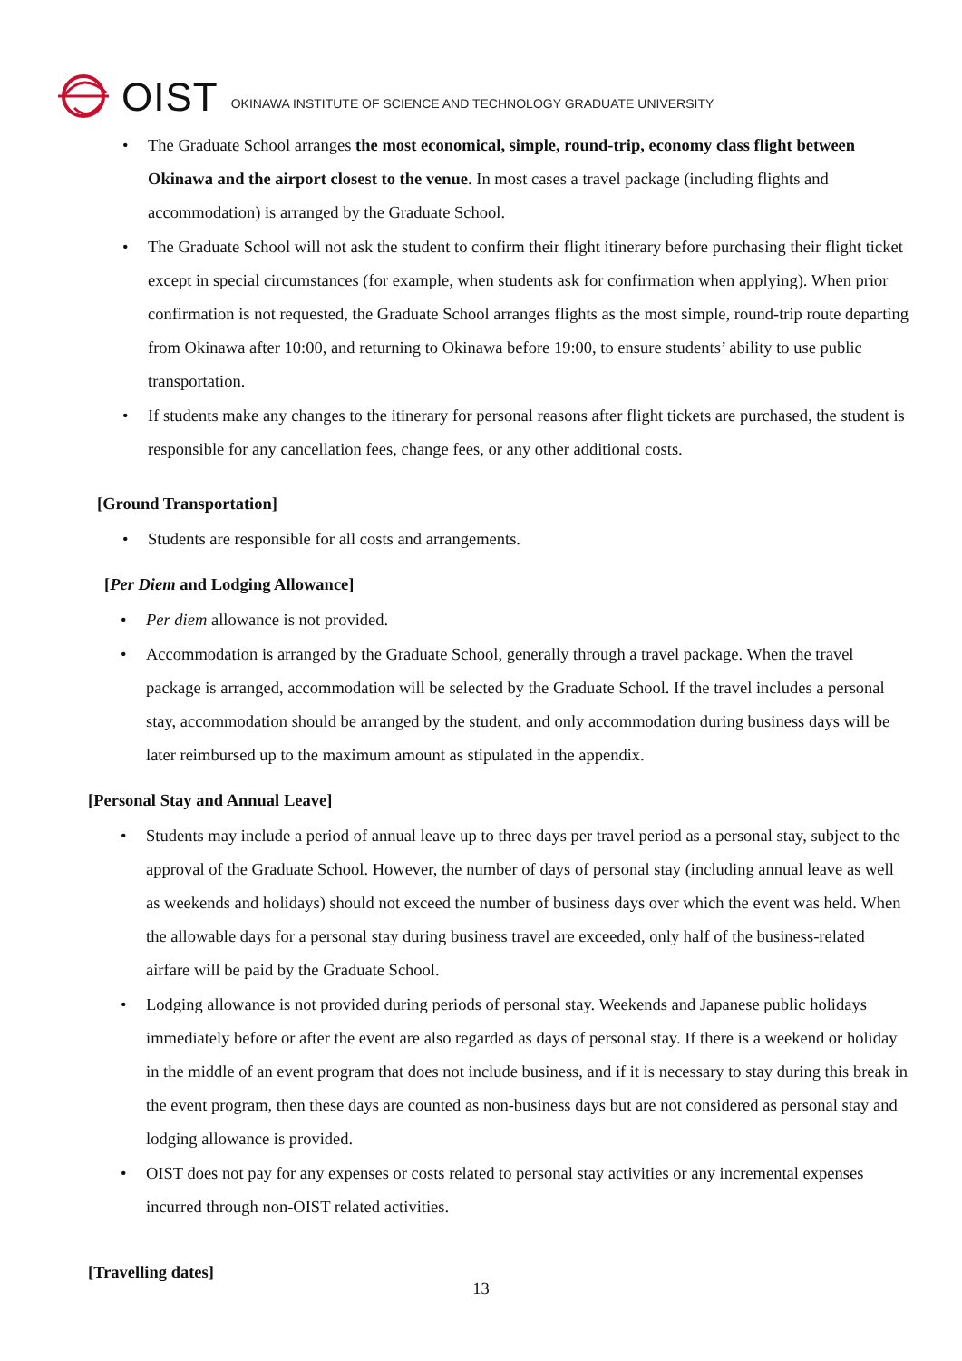OIST OKINAWA INSTITUTE OF SCIENCE AND TECHNOLOGY GRADUATE UNIVERSITY
• The Graduate School arranges the most economical, simple, round-trip, economy class flight between Okinawa and the airport closest to the venue. In most cases a travel package (including flights and accommodation) is arranged by the Graduate School.
• The Graduate School will not ask the student to confirm their flight itinerary before purchasing their flight ticket except in special circumstances (for example, when students ask for confirmation when applying). When prior confirmation is not requested, the Graduate School arranges flights as the most simple, round-trip route departing from Okinawa after 10:00, and returning to Okinawa before 19:00, to ensure students’ ability to use public transportation.
• If students make any changes to the itinerary for personal reasons after flight tickets are purchased, the student is responsible for any cancellation fees, change fees, or any other additional costs.
[Ground Transportation]
• Students are responsible for all costs and arrangements.
[Per Diem and Lodging Allowance]
• Per diem allowance is not provided.
• Accommodation is arranged by the Graduate School, generally through a travel package. When the travel package is arranged, accommodation will be selected by the Graduate School. If the travel includes a personal stay, accommodation should be arranged by the student, and only accommodation during business days will be later reimbursed up to the maximum amount as stipulated in the appendix.
[Personal Stay and Annual Leave]
• Students may include a period of annual leave up to three days per travel period as a personal stay, subject to the approval of the Graduate School. However, the number of days of personal stay (including annual leave as well as weekends and holidays) should not exceed the number of business days over which the event was held. When the allowable days for a personal stay during business travel are exceeded, only half of the business-related airfare will be paid by the Graduate School.
• Lodging allowance is not provided during periods of personal stay. Weekends and Japanese public holidays immediately before or after the event are also regarded as days of personal stay. If there is a weekend or holiday in the middle of an event program that does not include business, and if it is necessary to stay during this break in the event program, then these days are counted as non-business days but are not considered as personal stay and lodging allowance is provided.
• OIST does not pay for any expenses or costs related to personal stay activities or any incremental expenses incurred through non-OIST related activities.
[Travelling dates]
13